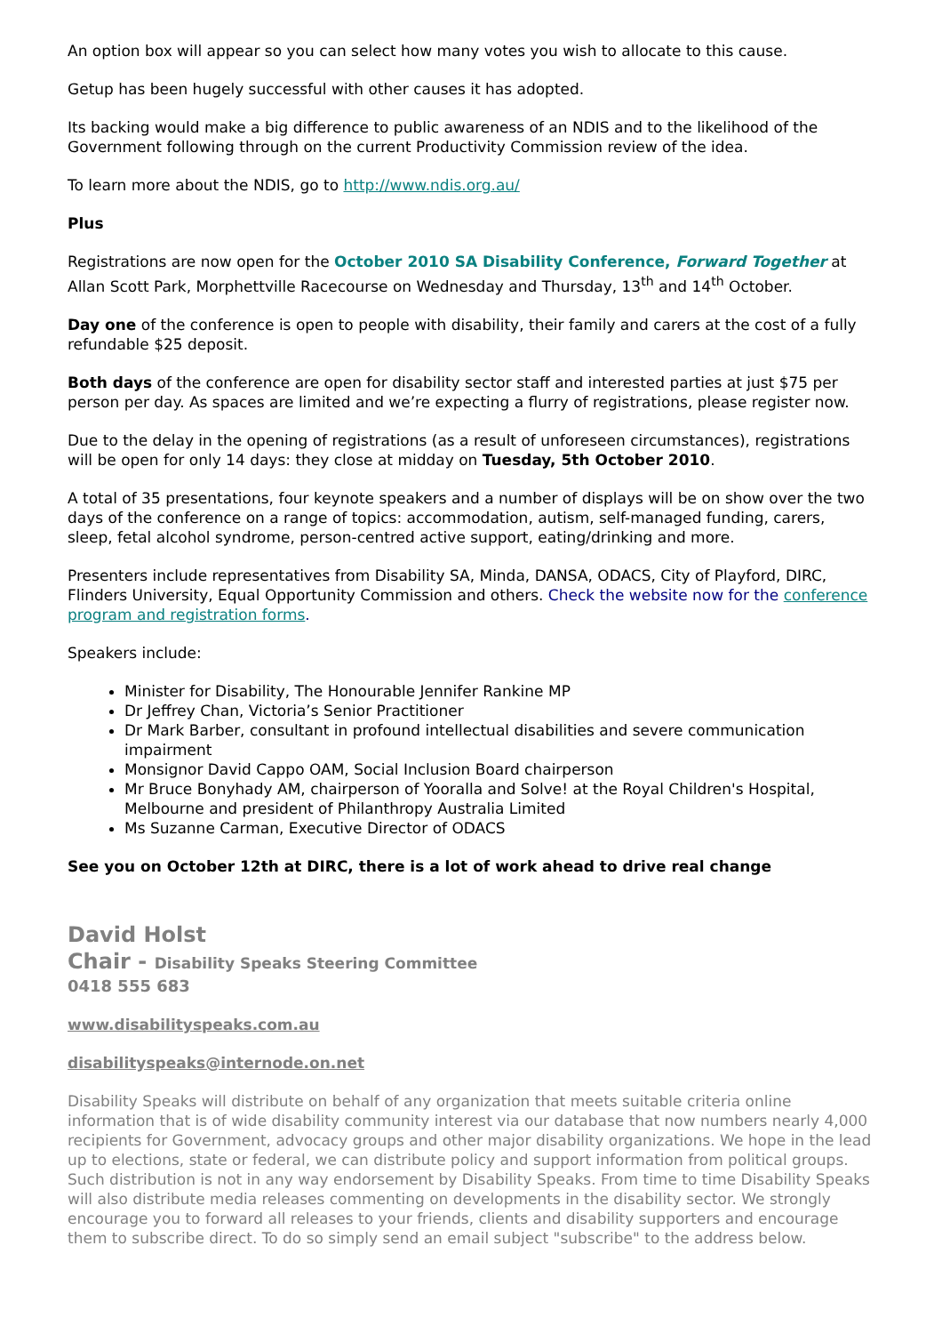An option box will appear so you can select how many votes you wish to allocate to this cause.
Getup has been hugely successful with other causes it has adopted.
Its backing would make a big difference to public awareness of an NDIS and to the likelihood of the Government following through on the current Productivity Commission review of the idea.
To learn more about the NDIS, go to http://www.ndis.org.au/
Plus
Registrations are now open for the October 2010 SA Disability Conference, Forward Together at Allan Scott Park, Morphettville Racecourse on Wednesday and Thursday, 13<sup>th</sup> and 14<sup>th</sup> October.
Day one of the conference is open to people with disability, their family and carers at the cost of a fully refundable $25 deposit.
Both days of the conference are open for disability sector staff and interested parties at just $75 per person per day. As spaces are limited and we’re expecting a flurry of registrations, please register now.
Due to the delay in the opening of registrations (as a result of unforeseen circumstances), registrations will be open for only 14 days: they close at midday on Tuesday, 5th October 2010.
A total of 35 presentations, four keynote speakers and a number of displays will be on show over the two days of the conference on a range of topics: accommodation, autism, self-managed funding, carers, sleep, fetal alcohol syndrome, person-centred active support, eating/drinking and more.
Presenters include representatives from Disability SA, Minda, DANSA, ODACS, City of Playford, DIRC, Flinders University, Equal Opportunity Commission and others. Check the website now for the conference program and registration forms.
Speakers include:
Minister for Disability, The Honourable Jennifer Rankine MP
Dr Jeffrey Chan, Victoria’s Senior Practitioner
Dr Mark Barber, consultant in profound intellectual disabilities and severe communication impairment
Monsignor David Cappo OAM, Social Inclusion Board chairperson
Mr Bruce Bonyhady AM, chairperson of Yooralla and Solve! at the Royal Children's Hospital, Melbourne and president of Philanthropy Australia Limited
Ms Suzanne Carman, Executive Director of ODACS
See you on October 12th at DIRC, there is a lot of work ahead to drive real change
David Holst
Chair - Disability Speaks Steering Committee
0418 555 683
www.disabilityspeaks.com.au
disabilityspeaks@internode.on.net
Disability Speaks will distribute on behalf of any organization that meets suitable criteria online information that is of wide disability community interest via our database that now numbers nearly 4,000 recipients for Government, advocacy groups and other major disability organizations. We hope in the lead up to elections, state or federal, we can distribute policy and support information from political groups. Such distribution is not in any way endorsement by Disability Speaks. From time to time Disability Speaks will also distribute media releases commenting on developments in the disability sector. We strongly encourage you to forward all releases to your friends, clients and disability supporters and encourage them to subscribe direct. To do so simply send an email subject "subscribe" to the address below.